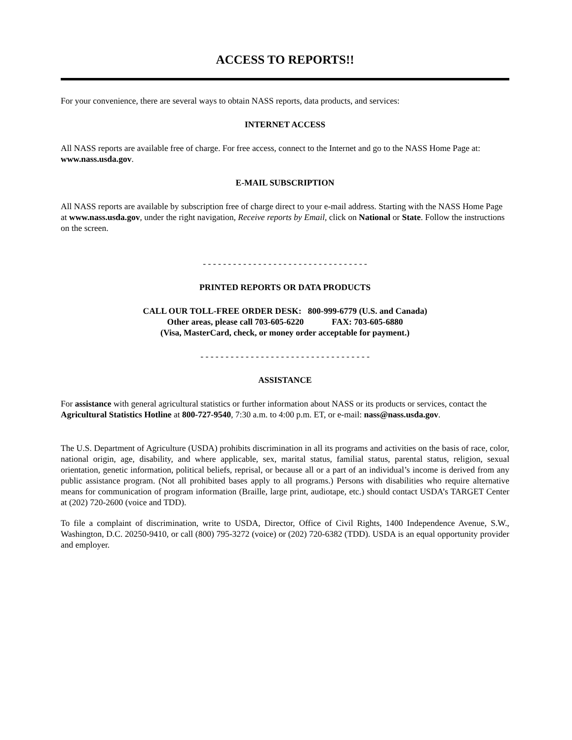ACCESS TO REPORTS!!
For your convenience, there are several ways to obtain NASS reports, data products, and services:
INTERNET ACCESS
All NASS reports are available free of charge. For free access, connect to the Internet and go to the NASS Home Page at: www.nass.usda.gov.
E-MAIL SUBSCRIPTION
All NASS reports are available by subscription free of charge direct to your e-mail address. Starting with the NASS Home Page at www.nass.usda.gov, under the right navigation, Receive reports by Email, click on National or State. Follow the instructions on the screen.
- - - - - - - - - - - - - - - - - - - - - - - - - - - - - - - - -
PRINTED REPORTS OR DATA PRODUCTS
CALL OUR TOLL-FREE ORDER DESK: 800-999-6779 (U.S. and Canada)
Other areas, please call 703-605-6220 FAX: 703-605-6880
(Visa, MasterCard, check, or money order acceptable for payment.)
- - - - - - - - - - - - - - - - - - - - - - - - - - - - - - - - - -
ASSISTANCE
For assistance with general agricultural statistics or further information about NASS or its products or services, contact the Agricultural Statistics Hotline at 800-727-9540, 7:30 a.m. to 4:00 p.m. ET, or e-mail: nass@nass.usda.gov.
The U.S. Department of Agriculture (USDA) prohibits discrimination in all its programs and activities on the basis of race, color, national origin, age, disability, and where applicable, sex, marital status, familial status, parental status, religion, sexual orientation, genetic information, political beliefs, reprisal, or because all or a part of an individual’s income is derived from any public assistance program. (Not all prohibited bases apply to all programs.) Persons with disabilities who require alternative means for communication of program information (Braille, large print, audiotape, etc.) should contact USDA’s TARGET Center at (202) 720-2600 (voice and TDD).
To file a complaint of discrimination, write to USDA, Director, Office of Civil Rights, 1400 Independence Avenue, S.W., Washington, D.C. 20250-9410, or call (800) 795-3272 (voice) or (202) 720-6382 (TDD). USDA is an equal opportunity provider and employer.